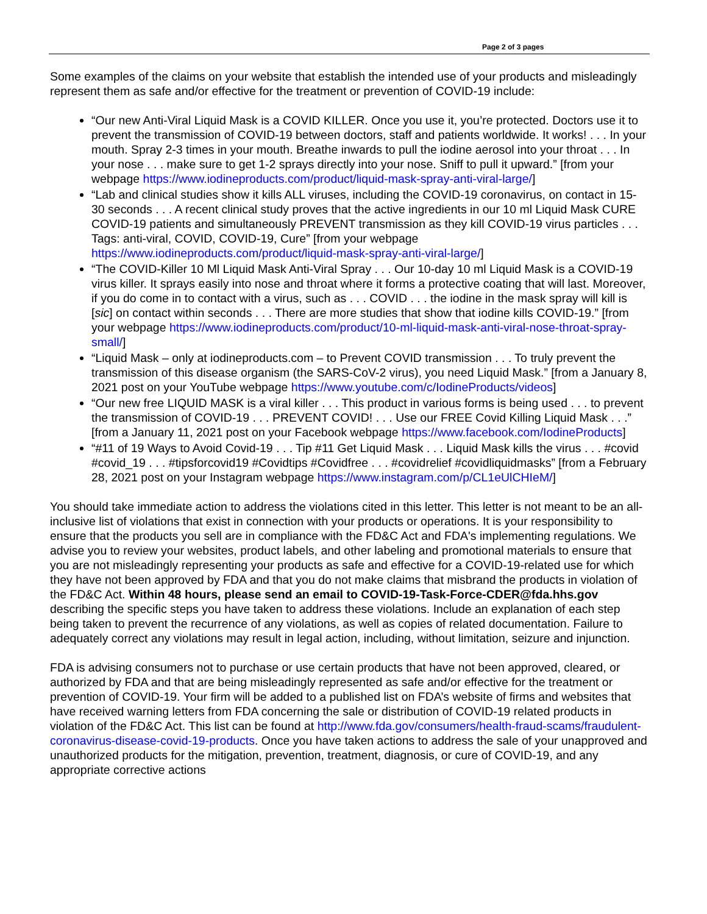Page 2 of 3 pages
Some examples of the claims on your website that establish the intended use of your products and misleadingly represent them as safe and/or effective for the treatment or prevention of COVID-19 include:
“Our new Anti-Viral Liquid Mask is a COVID KILLER. Once you use it, you’re protected. Doctors use it to prevent the transmission of COVID-19 between doctors, staff and patients worldwide. It works! . . . In your mouth. Spray 2-3 times in your mouth. Breathe inwards to pull the iodine aerosol into your throat . . . In your nose . . . make sure to get 1-2 sprays directly into your nose. Sniff to pull it upward.” [from your webpage https://www.iodineproducts.com/product/liquid-mask-spray-anti-viral-large/]
“Lab and clinical studies show it kills ALL viruses, including the COVID-19 coronavirus, on contact in 15-30 seconds . . . A recent clinical study proves that the active ingredients in our 10 ml Liquid Mask CURE COVID-19 patients and simultaneously PREVENT transmission as they kill COVID-19 virus particles . . . Tags: anti-viral, COVID, COVID-19, Cure” [from your webpage https://www.iodineproducts.com/product/liquid-mask-spray-anti-viral-large/]
“The COVID-Killer 10 Ml Liquid Mask Anti-Viral Spray . . . Our 10-day 10 ml Liquid Mask is a COVID-19 virus killer. It sprays easily into nose and throat where it forms a protective coating that will last. Moreover, if you do come in to contact with a virus, such as . . . COVID . . . the iodine in the mask spray will kill is [sic] on contact within seconds . . . There are more studies that show that iodine kills COVID-19.” [from your webpage https://www.iodineproducts.com/product/10-ml-liquid-mask-anti-viral-nose-throat-spray-small/]
“Liquid Mask – only at iodineproducts.com – to Prevent COVID transmission . . . To truly prevent the transmission of this disease organism (the SARS-CoV-2 virus), you need Liquid Mask.” [from a January 8, 2021 post on your YouTube webpage https://www.youtube.com/c/IodineProducts/videos]
“Our new free LIQUID MASK is a viral killer . . . This product in various forms is being used . . . to prevent the transmission of COVID-19 . . . PREVENT COVID! . . . Use our FREE Covid Killing Liquid Mask . . .” [from a January 11, 2021 post on your Facebook webpage https://www.facebook.com/IodineProducts]
“#11 of 19 Ways to Avoid Covid-19 . . . Tip #11 Get Liquid Mask . . . Liquid Mask kills the virus . . . #covid #covid_19 . . . #tipsforcovid19 #Covidtips #Covidfree . . . #covidrelief #covidliquidmasks” [from a February 28, 2021 post on your Instagram webpage https://www.instagram.com/p/CL1eUlCHIeM/]
You should take immediate action to address the violations cited in this letter. This letter is not meant to be an all-inclusive list of violations that exist in connection with your products or operations. It is your responsibility to ensure that the products you sell are in compliance with the FD&C Act and FDA's implementing regulations. We advise you to review your websites, product labels, and other labeling and promotional materials to ensure that you are not misleadingly representing your products as safe and effective for a COVID-19-related use for which they have not been approved by FDA and that you do not make claims that misbrand the products in violation of the FD&C Act. Within 48 hours, please send an email to COVID-19-Task-Force-CDER@fda.hhs.gov describing the specific steps you have taken to address these violations. Include an explanation of each step being taken to prevent the recurrence of any violations, as well as copies of related documentation. Failure to adequately correct any violations may result in legal action, including, without limitation, seizure and injunction.
FDA is advising consumers not to purchase or use certain products that have not been approved, cleared, or authorized by FDA and that are being misleadingly represented as safe and/or effective for the treatment or prevention of COVID-19. Your firm will be added to a published list on FDA’s website of firms and websites that have received warning letters from FDA concerning the sale or distribution of COVID-19 related products in violation of the FD&C Act. This list can be found at http://www.fda.gov/consumers/health-fraud-scams/fraudulent-coronavirus-disease-covid-19-products. Once you have taken actions to address the sale of your unapproved and unauthorized products for the mitigation, prevention, treatment, diagnosis, or cure of COVID-19, and any appropriate corrective actions